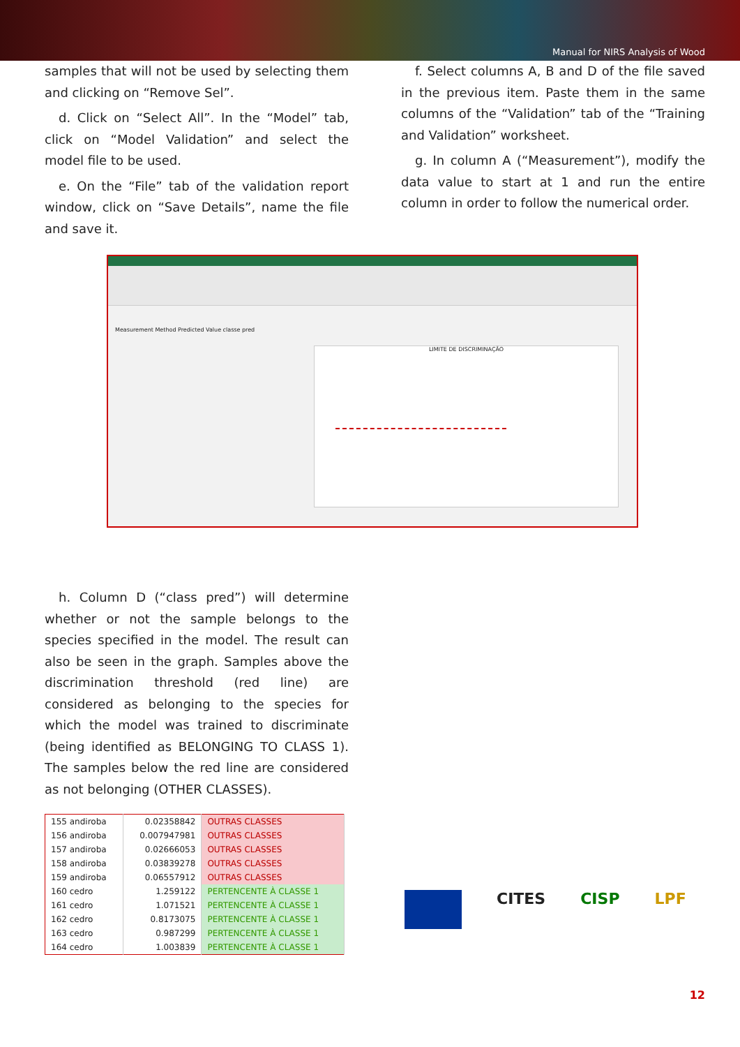Manual for NIRS Analysis of Wood
samples that will not be used by selecting them and clicking on “Remove Sel”.
d. Click on “Select All”. In the “Model” tab, click on “Model Validation” and select the model file to be used.
e. On the “File” tab of the validation report window, click on “Save Details”, name the file and save it.
f. Select columns A, B and D of the file saved in the previous item. Paste them in the same columns of the “Validation” tab of the “Training and Validation” worksheet.
g. In column A (“Measurement”), modify the data value to start at 1 and run the entire column in order to follow the numerical order.
Measurement Method Predicted Value classe pred
LIMITE DE DISCRIMINAÇÃO
h. Column D (“class pred”) will determine whether or not the sample belongs to the species specified in the model. The result can also be seen in the graph. Samples above the discrimination threshold (red line) are considered as belonging to the species for which the model was trained to discriminate (being identified as BELONGING TO CLASS 1). The samples below the red line are considered as not belonging (OTHER CLASSES).
| 155 andiroba | 0.02358842 | OUTRAS CLASSES |
| 156 andiroba | 0.007947981 | OUTRAS CLASSES |
| 157 andiroba | 0.02666053 | OUTRAS CLASSES |
| 158 andiroba | 0.03839278 | OUTRAS CLASSES |
| 159 andiroba | 0.06557912 | OUTRAS CLASSES |
| 160 cedro | 1.259122 | PERTENCENTE À CLASSE 1 |
| 161 cedro | 1.071521 | PERTENCENTE À CLASSE 1 |
| 162 cedro | 0.8173075 | PERTENCENTE À CLASSE 1 |
| 163 cedro | 0.987299 | PERTENCENTE À CLASSE 1 |
| 164 cedro | 1.003839 | PERTENCENTE À CLASSE 1 |
CITES CISP LPF
12